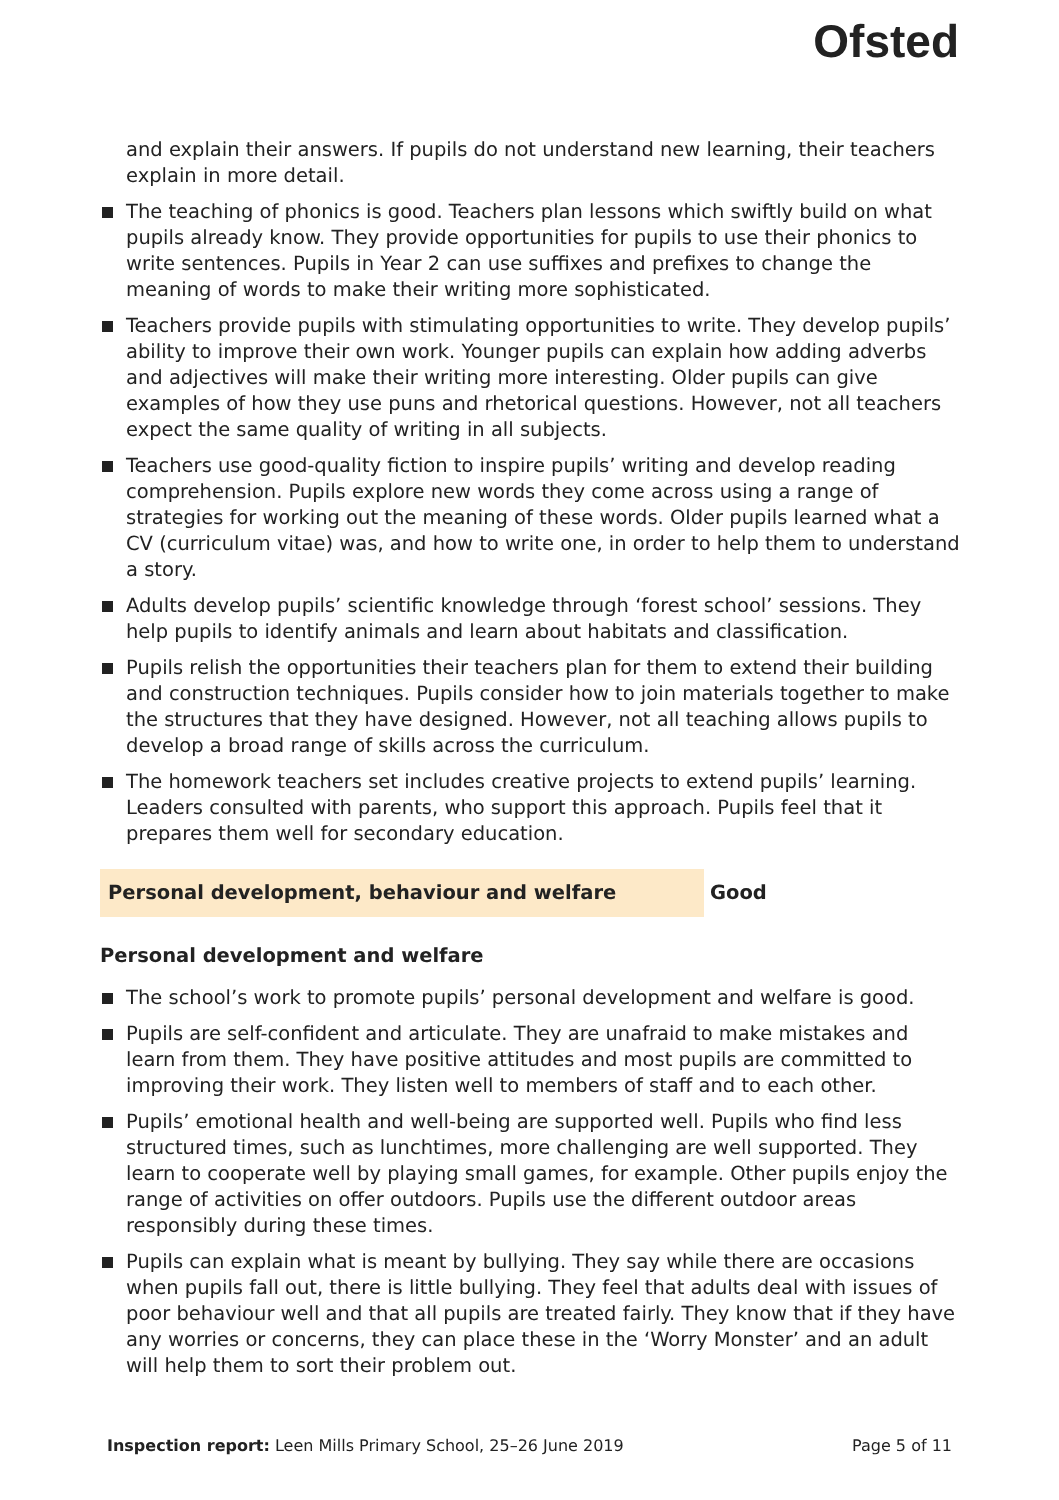Ofsted
and explain their answers. If pupils do not understand new learning, their teachers explain in more detail.
The teaching of phonics is good. Teachers plan lessons which swiftly build on what pupils already know. They provide opportunities for pupils to use their phonics to write sentences. Pupils in Year 2 can use suffixes and prefixes to change the meaning of words to make their writing more sophisticated.
Teachers provide pupils with stimulating opportunities to write. They develop pupils’ ability to improve their own work. Younger pupils can explain how adding adverbs and adjectives will make their writing more interesting. Older pupils can give examples of how they use puns and rhetorical questions. However, not all teachers expect the same quality of writing in all subjects.
Teachers use good-quality fiction to inspire pupils’ writing and develop reading comprehension. Pupils explore new words they come across using a range of strategies for working out the meaning of these words. Older pupils learned what a CV (curriculum vitae) was, and how to write one, in order to help them to understand a story.
Adults develop pupils’ scientific knowledge through ‘forest school’ sessions. They help pupils to identify animals and learn about habitats and classification.
Pupils relish the opportunities their teachers plan for them to extend their building and construction techniques. Pupils consider how to join materials together to make the structures that they have designed. However, not all teaching allows pupils to develop a broad range of skills across the curriculum.
The homework teachers set includes creative projects to extend pupils’ learning. Leaders consulted with parents, who support this approach. Pupils feel that it prepares them well for secondary education.
Personal development, behaviour and welfare Good
Personal development and welfare
The school’s work to promote pupils’ personal development and welfare is good.
Pupils are self-confident and articulate. They are unafraid to make mistakes and learn from them. They have positive attitudes and most pupils are committed to improving their work. They listen well to members of staff and to each other.
Pupils’ emotional health and well-being are supported well. Pupils who find less structured times, such as lunchtimes, more challenging are well supported. They learn to cooperate well by playing small games, for example. Other pupils enjoy the range of activities on offer outdoors. Pupils use the different outdoor areas responsibly during these times.
Pupils can explain what is meant by bullying. They say while there are occasions when pupils fall out, there is little bullying. They feel that adults deal with issues of poor behaviour well and that all pupils are treated fairly. They know that if they have any worries or concerns, they can place these in the ‘Worry Monster’ and an adult will help them to sort their problem out.
Inspection report: Leen Mills Primary School, 25–26 June 2019 Page 5 of 11